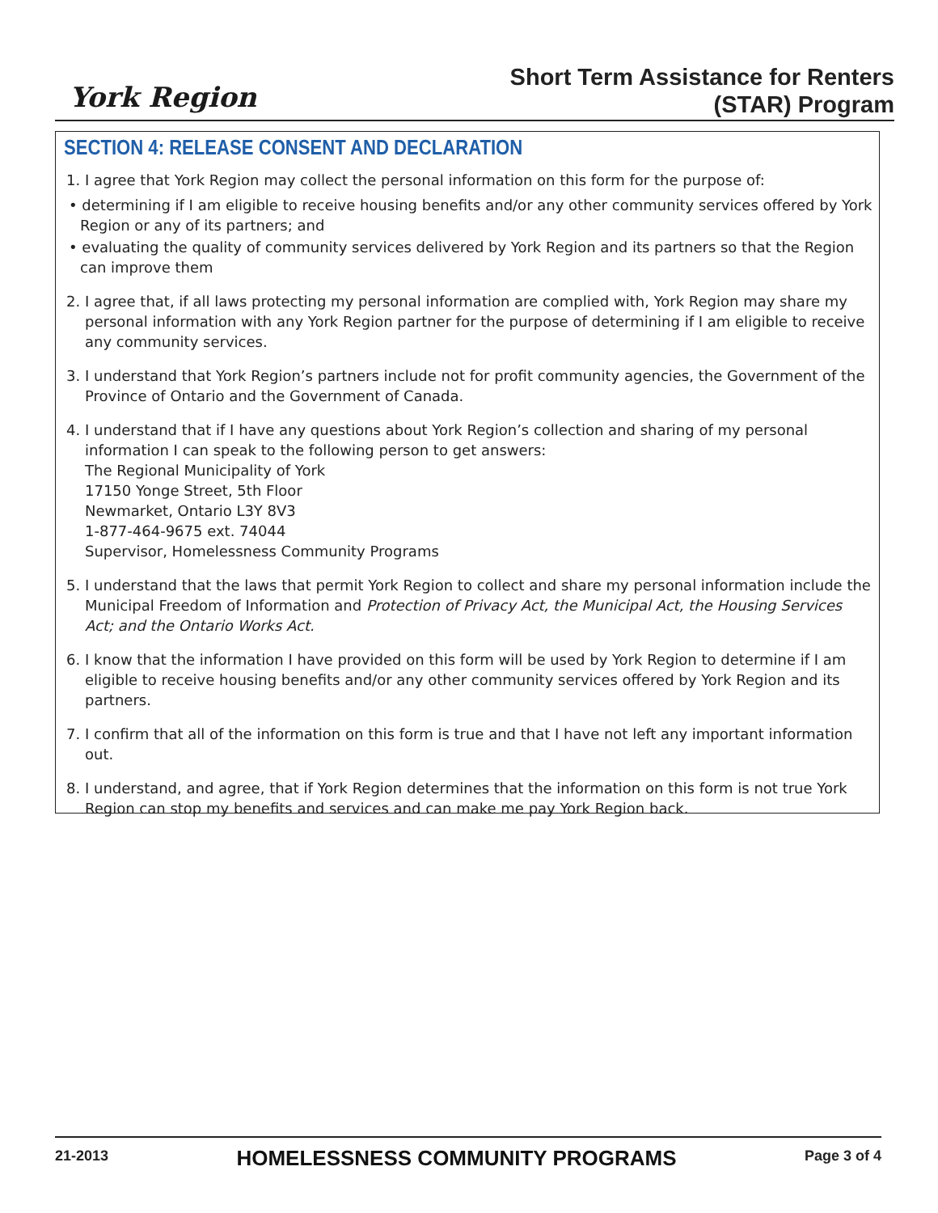York Region
Short Term Assistance for Renters
(STAR) Program
SECTION 4: RELEASE CONSENT AND DECLARATION
1. I agree that York Region may collect the personal information on this form for the purpose of:
• determining if I am eligible to receive housing benefits and/or any other community services offered by York Region or any of its partners; and
• evaluating the quality of community services delivered by York Region and its partners so that the Region can improve them
2. I agree that, if all laws protecting my personal information are complied with, York Region may share my personal information with any York Region partner for the purpose of determining if I am eligible to receive any community services.
3. I understand that York Region’s partners include not for profit community agencies, the Government of the Province of Ontario and the Government of Canada.
4. I understand that if I have any questions about York Region’s collection and sharing of my personal information I can speak to the following person to get answers:
The Regional Municipality of York
17150 Yonge Street, 5th Floor
Newmarket, Ontario L3Y 8V3
1-877-464-9675 ext. 74044
Supervisor, Homelessness Community Programs
5. I understand that the laws that permit York Region to collect and share my personal information include the Municipal Freedom of Information and Protection of Privacy Act, the Municipal Act, the Housing Services Act; and the Ontario Works Act.
6. I know that the information I have provided on this form will be used by York Region to determine if I am eligible to receive housing benefits and/or any other community services offered by York Region and its partners.
7. I confirm that all of the information on this form is true and that I have not left any important information out.
8. I understand, and agree, that if York Region determines that the information on this form is not true York Region can stop my benefits and services and can make me pay York Region back.
21-2013 HOMELESSNESS COMMUNITY PROGRAMS Page 3 of 4